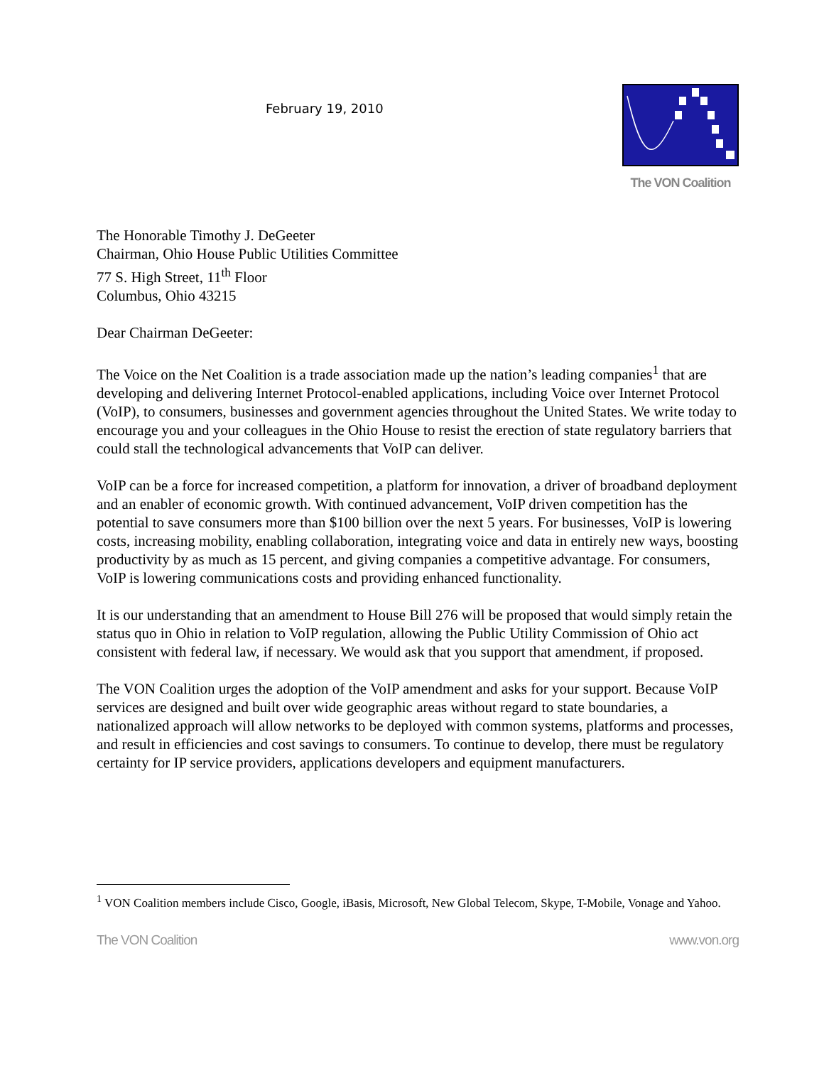February 19, 2010
The VON Coalition
The Honorable Timothy J. DeGeeter
Chairman, Ohio House Public Utilities Committee
77 S. High Street, 11<sup>th</sup> Floor
Columbus, Ohio 43215
Dear Chairman DeGeeter:
The Voice on the Net Coalition is a trade association made up the nation’s leading companies<sup>1</sup> that are developing and delivering Internet Protocol-enabled applications, including Voice over Internet Protocol (VoIP), to consumers, businesses and government agencies throughout the United States. We write today to encourage you and your colleagues in the Ohio House to resist the erection of state regulatory barriers that could stall the technological advancements that VoIP can deliver.
VoIP can be a force for increased competition, a platform for innovation, a driver of broadband deployment and an enabler of economic growth. With continued advancement, VoIP driven competition has the potential to save consumers more than $100 billion over the next 5 years. For businesses, VoIP is lowering costs, increasing mobility, enabling collaboration, integrating voice and data in entirely new ways, boosting productivity by as much as 15 percent, and giving companies a competitive advantage. For consumers, VoIP is lowering communications costs and providing enhanced functionality.
It is our understanding that an amendment to House Bill 276 will be proposed that would simply retain the status quo in Ohio in relation to VoIP regulation, allowing the Public Utility Commission of Ohio act consistent with federal law, if necessary. We would ask that you support that amendment, if proposed.
The VON Coalition urges the adoption of the VoIP amendment and asks for your support. Because VoIP services are designed and built over wide geographic areas without regard to state boundaries, a nationalized approach will allow networks to be deployed with common systems, platforms and processes, and result in efficiencies and cost savings to consumers. To continue to develop, there must be regulatory certainty for IP service providers, applications developers and equipment manufacturers.
<sup>1</sup> VON Coalition members include Cisco, Google, iBasis, Microsoft, New Global Telecom, Skype, T-Mobile, Vonage and Yahoo.
The VON Coalition www.von.org